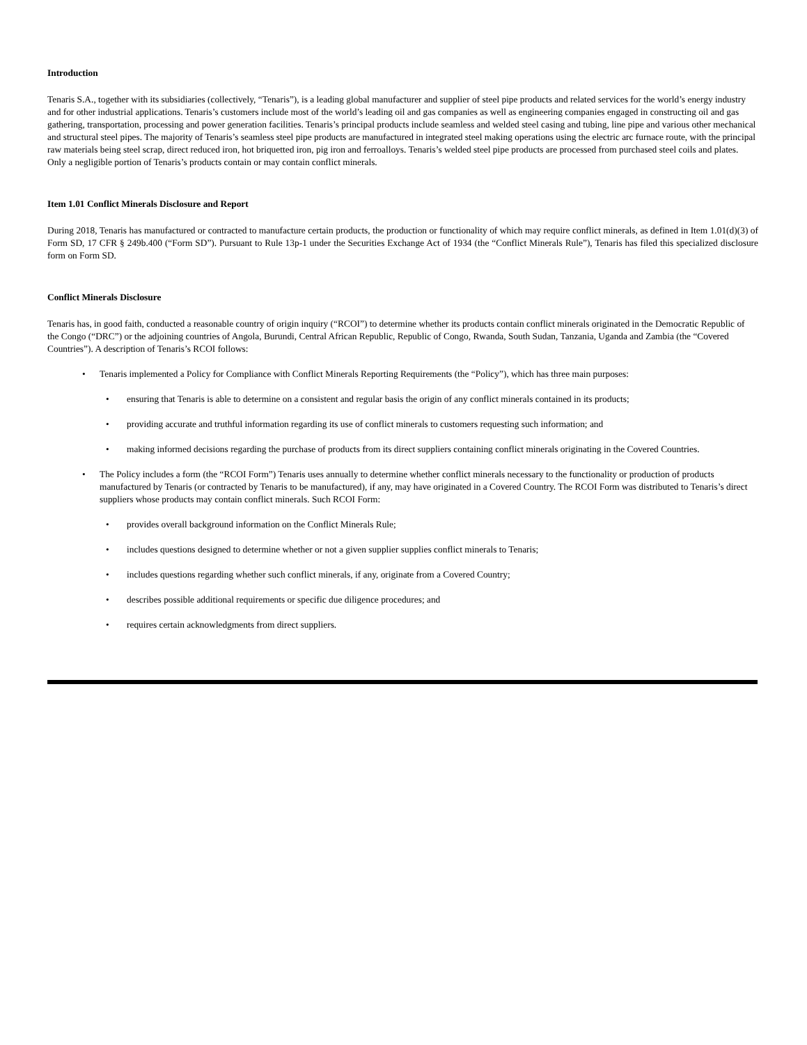Introduction
Tenaris S.A., together with its subsidiaries (collectively, “Tenaris”), is a leading global manufacturer and supplier of steel pipe products and related services for the world’s energy industry and for other industrial applications. Tenaris’s customers include most of the world’s leading oil and gas companies as well as engineering companies engaged in constructing oil and gas gathering, transportation, processing and power generation facilities. Tenaris’s principal products include seamless and welded steel casing and tubing, line pipe and various other mechanical and structural steel pipes. The majority of Tenaris’s seamless steel pipe products are manufactured in integrated steel making operations using the electric arc furnace route, with the principal raw materials being steel scrap, direct reduced iron, hot briquetted iron, pig iron and ferroalloys. Tenaris’s welded steel pipe products are processed from purchased steel coils and plates. Only a negligible portion of Tenaris’s products contain or may contain conflict minerals.
Item 1.01 Conflict Minerals Disclosure and Report
During 2018, Tenaris has manufactured or contracted to manufacture certain products, the production or functionality of which may require conflict minerals, as defined in Item 1.01(d)(3) of Form SD, 17 CFR § 249b.400 (“Form SD”). Pursuant to Rule 13p-1 under the Securities Exchange Act of 1934 (the “Conflict Minerals Rule”), Tenaris has filed this specialized disclosure form on Form SD.
Conflict Minerals Disclosure
Tenaris has, in good faith, conducted a reasonable country of origin inquiry (“RCOI”) to determine whether its products contain conflict minerals originated in the Democratic Republic of the Congo (“DRC”) or the adjoining countries of Angola, Burundi, Central African Republic, Republic of Congo, Rwanda, South Sudan, Tanzania, Uganda and Zambia (the “Covered Countries”). A description of Tenaris’s RCOI follows:
• Tenaris implemented a Policy for Compliance with Conflict Minerals Reporting Requirements (the “Policy”), which has three main purposes:
• ensuring that Tenaris is able to determine on a consistent and regular basis the origin of any conflict minerals contained in its products;
• providing accurate and truthful information regarding its use of conflict minerals to customers requesting such information; and
• making informed decisions regarding the purchase of products from its direct suppliers containing conflict minerals originating in the Covered Countries.
• The Policy includes a form (the “RCOI Form”) Tenaris uses annually to determine whether conflict minerals necessary to the functionality or production of products manufactured by Tenaris (or contracted by Tenaris to be manufactured), if any, may have originated in a Covered Country. The RCOI Form was distributed to Tenaris’s direct suppliers whose products may contain conflict minerals. Such RCOI Form:
• provides overall background information on the Conflict Minerals Rule;
• includes questions designed to determine whether or not a given supplier supplies conflict minerals to Tenaris;
• includes questions regarding whether such conflict minerals, if any, originate from a Covered Country;
• describes possible additional requirements or specific due diligence procedures; and
• requires certain acknowledgments from direct suppliers.